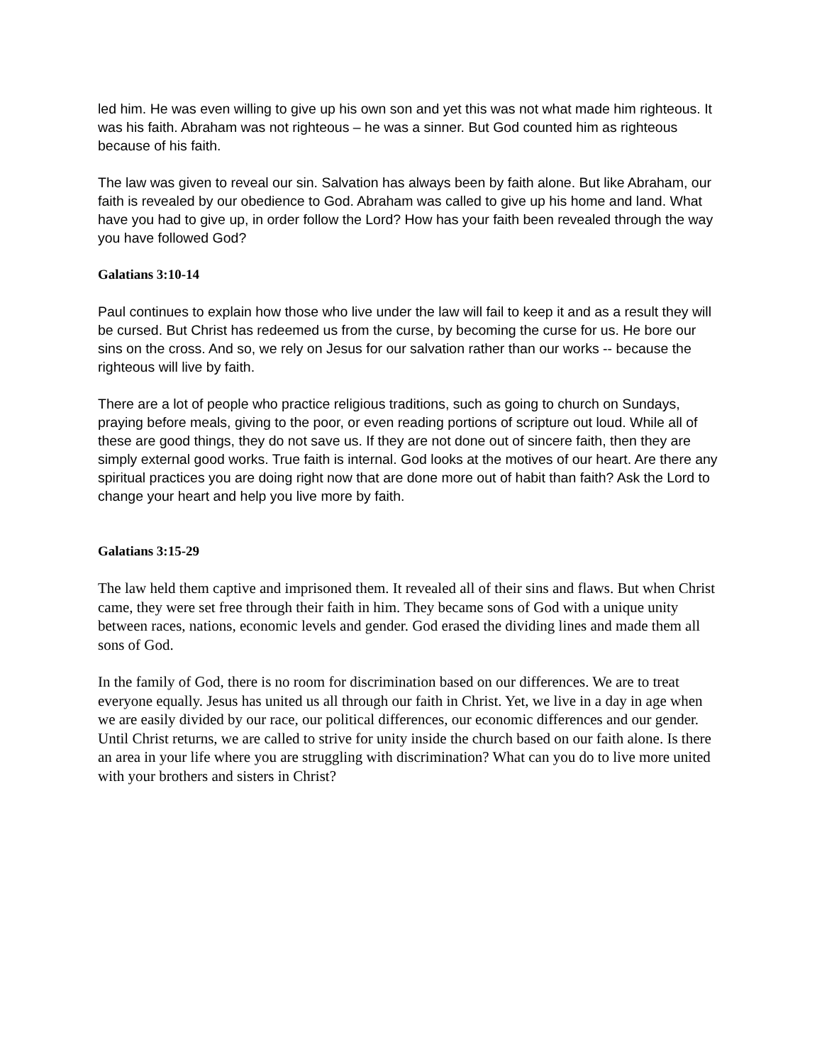led him. He was even willing to give up his own son and yet this was not what made him righteous. It was his faith. Abraham was not righteous – he was a sinner. But God counted him as righteous because of his faith.
The law was given to reveal our sin. Salvation has always been by faith alone. But like Abraham, our faith is revealed by our obedience to God. Abraham was called to give up his home and land. What have you had to give up, in order follow the Lord? How has your faith been revealed through the way you have followed God?
Galatians 3:10-14
Paul continues to explain how those who live under the law will fail to keep it and as a result they will be cursed. But Christ has redeemed us from the curse, by becoming the curse for us. He bore our sins on the cross. And so, we rely on Jesus for our salvation rather than our works -- because the righteous will live by faith.
There are a lot of people who practice religious traditions, such as going to church on Sundays, praying before meals, giving to the poor, or even reading portions of scripture out loud. While all of these are good things, they do not save us. If they are not done out of sincere faith, then they are simply external good works. True faith is internal. God looks at the motives of our heart. Are there any spiritual practices you are doing right now that are done more out of habit than faith? Ask the Lord to change your heart and help you live more by faith.
Galatians 3:15-29
The law held them captive and imprisoned them. It revealed all of their sins and flaws. But when Christ came, they were set free through their faith in him. They became sons of God with a unique unity between races, nations, economic levels and gender. God erased the dividing lines and made them all sons of God.
In the family of God, there is no room for discrimination based on our differences. We are to treat everyone equally. Jesus has united us all through our faith in Christ. Yet, we live in a day in age when we are easily divided by our race, our political differences, our economic differences and our gender. Until Christ returns, we are called to strive for unity inside the church based on our faith alone. Is there an area in your life where you are struggling with discrimination? What can you do to live more united with your brothers and sisters in Christ?